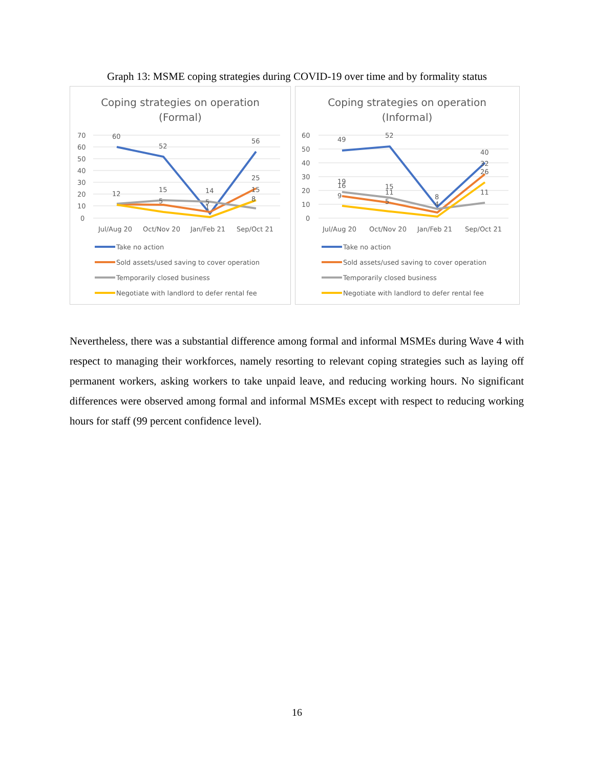Graph 13: MSME coping strategies during COVID-19 over time and by formality status
Coping strategies on operation
(Formal)
70
60
50
40
30
20
10
0
60
52
14
56
25
12
15
5
15
8
5
1
Jul/Aug 20
Oct/Nov 20
Jan/Feb 21
Sep/Oct 21
Take no action
Sold assets/used saving to cover operation
Temporarily closed business
Negotiate with landlord to defer rental fee
Coping strategies on operation
(Informal)
60
50
40
30
20
10
0
49
52
40
32
26
11
19
16
15
11
9
5
8
4
Jul/Aug 20
Oct/Nov 20
Jan/Feb 21
Sep/Oct 21
Take no action
Sold assets/used saving to cover operation
Temporarily closed business
Negotiate with landlord to defer rental fee
Nevertheless, there was a substantial difference among formal and informal MSMEs during Wave 4 with respect to managing their workforces, namely resorting to relevant coping strategies such as laying off permanent workers, asking workers to take unpaid leave, and reducing working hours. No significant differences were observed among formal and informal MSMEs except with respect to reducing working hours for staff (99 percent confidence level).
16